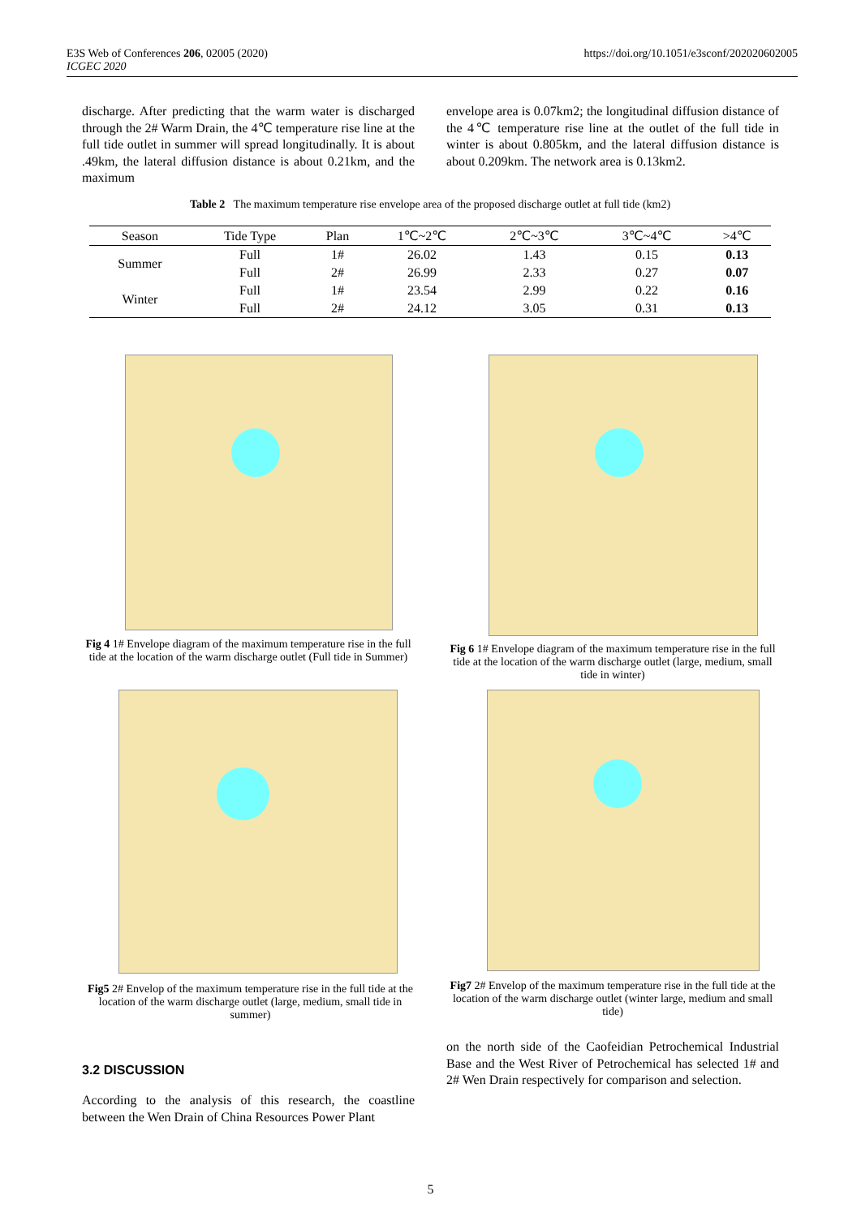E3S Web of Conferences 206, 02005 (2020)
ICGEC 2020
https://doi.org/10.1051/e3sconf/202020602005
discharge. After predicting that the warm water is discharged through the 2# Warm Drain, the 4℃ temperature rise line at the full tide outlet in summer will spread longitudinally. It is about .49km, the lateral diffusion distance is about 0.21km, and the maximum
envelope area is 0.07km2; the longitudinal diffusion distance of the 4℃ temperature rise line at the outlet of the full tide in winter is about 0.805km, and the lateral diffusion distance is about 0.209km. The network area is 0.13km2.
Table 2 The maximum temperature rise envelope area of the proposed discharge outlet at full tide (km2)
| Season | Tide Type | Plan | 1℃~2℃ | 2℃~3℃ | 3℃~4℃ | >4℃ |
| --- | --- | --- | --- | --- | --- | --- |
| Summer | Full | 1# | 26.02 | 1.43 | 0.15 | 0.13 |
| | Full | 2# | 26.99 | 2.33 | 0.27 | 0.07 |
| Winter | Full | 1# | 23.54 | 2.99 | 0.22 | 0.16 |
| | Full | 2# | 24.12 | 3.05 | 0.31 | 0.13 |
Fig 4 1# Envelope diagram of the maximum temperature rise in the full tide at the location of the warm discharge outlet (Full tide in Summer)
Fig 6 1# Envelope diagram of the maximum temperature rise in the full tide at the location of the warm discharge outlet (large, medium, small tide in winter)
Fig5 2# Envelop of the maximum temperature rise in the full tide at the location of the warm discharge outlet (large, medium, small tide in summer)
Fig7 2# Envelop of the maximum temperature rise in the full tide at the location of the warm discharge outlet (winter large, medium and small tide)
3.2 DISCUSSION
According to the analysis of this research, the coastline between the Wen Drain of China Resources Power Plant
on the north side of the Caofeidian Petrochemical Industrial Base and the West River of Petrochemical has selected 1# and 2# Wen Drain respectively for comparison and selection.
5